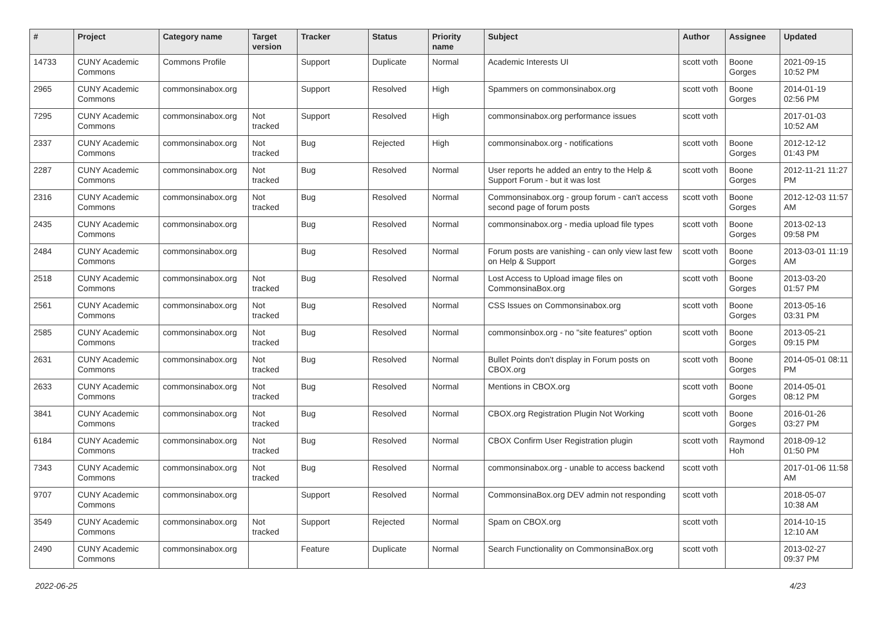| # | Project | Category name | Target version | Tracker | Status | Priority name | Subject | Author | Assignee | Updated |
| --- | --- | --- | --- | --- | --- | --- | --- | --- | --- | --- |
| 14733 | CUNY Academic Commons | Commons Profile | | Support | Duplicate | Normal | Academic Interests UI | scott voth | Boone Gorges | 2021-09-15 10:52 PM |
| 2965 | CUNY Academic Commons | commonsinabox.org | | Support | Resolved | High | Spammers on commonsinabox.org | scott voth | Boone Gorges | 2014-01-19 02:56 PM |
| 7295 | CUNY Academic Commons | commonsinabox.org | Not tracked | Support | Resolved | High | commonsinabox.org performance issues | scott voth | | 2017-01-03 10:52 AM |
| 2337 | CUNY Academic Commons | commonsinabox.org | Not tracked | Bug | Rejected | High | commonsinabox.org - notifications | scott voth | Boone Gorges | 2012-12-12 01:43 PM |
| 2287 | CUNY Academic Commons | commonsinabox.org | Not tracked | Bug | Resolved | Normal | User reports he added an entry to the Help & Support Forum - but it was lost | scott voth | Boone Gorges | 2012-11-21 11:27 PM |
| 2316 | CUNY Academic Commons | commonsinabox.org | Not tracked | Bug | Resolved | Normal | Commonsinabox.org - group forum - can't access second page of forum posts | scott voth | Boone Gorges | 2012-12-03 11:57 AM |
| 2435 | CUNY Academic Commons | commonsinabox.org | | Bug | Resolved | Normal | commonsinabox.org - media upload file types | scott voth | Boone Gorges | 2013-02-13 09:58 PM |
| 2484 | CUNY Academic Commons | commonsinabox.org | | Bug | Resolved | Normal | Forum posts are vanishing - can only view last few on Help & Support | scott voth | Boone Gorges | 2013-03-01 11:19 AM |
| 2518 | CUNY Academic Commons | commonsinabox.org | Not tracked | Bug | Resolved | Normal | Lost Access to Upload image files on CommonsinaBox.org | scott voth | Boone Gorges | 2013-03-20 01:57 PM |
| 2561 | CUNY Academic Commons | commonsinabox.org | Not tracked | Bug | Resolved | Normal | CSS Issues on Commonsinabox.org | scott voth | Boone Gorges | 2013-05-16 03:31 PM |
| 2585 | CUNY Academic Commons | commonsinabox.org | Not tracked | Bug | Resolved | Normal | commonsinbox.org - no "site features" option | scott voth | Boone Gorges | 2013-05-21 09:15 PM |
| 2631 | CUNY Academic Commons | commonsinabox.org | Not tracked | Bug | Resolved | Normal | Bullet Points don't display in Forum posts on CBOX.org | scott voth | Boone Gorges | 2014-05-01 08:11 PM |
| 2633 | CUNY Academic Commons | commonsinabox.org | Not tracked | Bug | Resolved | Normal | Mentions in CBOX.org | scott voth | Boone Gorges | 2014-05-01 08:12 PM |
| 3841 | CUNY Academic Commons | commonsinabox.org | Not tracked | Bug | Resolved | Normal | CBOX.org Registration Plugin Not Working | scott voth | Boone Gorges | 2016-01-26 03:27 PM |
| 6184 | CUNY Academic Commons | commonsinabox.org | Not tracked | Bug | Resolved | Normal | CBOX Confirm User Registration plugin | scott voth | Raymond Hoh | 2018-09-12 01:50 PM |
| 7343 | CUNY Academic Commons | commonsinabox.org | Not tracked | Bug | Resolved | Normal | commonsinabox.org - unable to access backend | scott voth | | 2017-01-06 11:58 AM |
| 9707 | CUNY Academic Commons | commonsinabox.org | | Support | Resolved | Normal | CommonsinaBox.org DEV admin not responding | scott voth | | 2018-05-07 10:38 AM |
| 3549 | CUNY Academic Commons | commonsinabox.org | Not tracked | Support | Rejected | Normal | Spam on CBOX.org | scott voth | | 2014-10-15 12:10 AM |
| 2490 | CUNY Academic Commons | commonsinabox.org | | Feature | Duplicate | Normal | Search Functionality on CommonsinaBox.org | scott voth | | 2013-02-27 09:37 PM |
2022-06-25 4/23